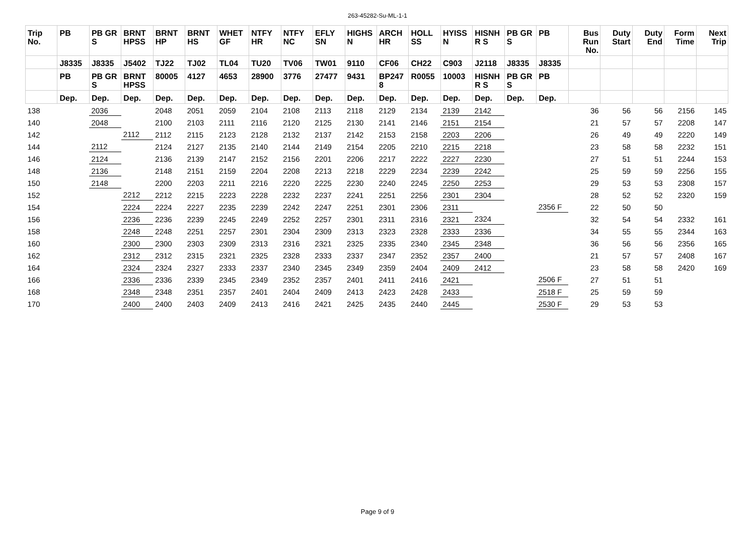263-45282-Su-ML-1-1
| Trip No. | PB | PB GR S | BRNT HPSS | BRNT HP | BRNT HS | WHET GF | NTFY HR | NTFY NC | EFLY SN | HIGHS N | ARCH HR | HOLL SS | HYISS N | HISNH R S | PB GR S | PB | Bus Run No. | Duty Start | Duty End | Form Time | Next Trip |
| --- | --- | --- | --- | --- | --- | --- | --- | --- | --- | --- | --- | --- | --- | --- | --- | --- | --- | --- | --- | --- | --- |
| | J8335 | J8335 | J5402 | TJ22 | TJ02 | TL04 | TU20 | TV06 | TW01 | 9110 | CF06 | CH22 | C903 | J2118 | J8335 | J8335 | | | | | |
| | PB | PB GR S | BRNT HPSS | 80005 | 4127 | 4653 | 28900 | 3776 | 27477 | 9431 | BP247 8 | R0055 | 10003 | HISNH R S | PB GR S | PB | | | | | |
| | Dep. | Dep. | Dep. | Dep. | Dep. | Dep. | Dep. | Dep. | Dep. | Dep. | Dep. | Dep. | Dep. | Dep. | Dep. | Dep. | | | | | |
| 138 | | 2036 | | 2048 | 2051 | 2059 | 2104 | 2108 | 2113 | 2118 | 2129 | 2134 | 2139 | 2142 | | | 36 | 56 | 56 | 2156 | 145 |
| 140 | | 2048 | | 2100 | 2103 | 2111 | 2116 | 2120 | 2125 | 2130 | 2141 | 2146 | 2151 | 2154 | | | 21 | 57 | 57 | 2208 | 147 |
| 142 | | | 2112 | 2112 | 2115 | 2123 | 2128 | 2132 | 2137 | 2142 | 2153 | 2158 | 2203 | 2206 | | | 26 | 49 | 49 | 2220 | 149 |
| 144 | | 2112 | | 2124 | 2127 | 2135 | 2140 | 2144 | 2149 | 2154 | 2205 | 2210 | 2215 | 2218 | | | 23 | 58 | 58 | 2232 | 151 |
| 146 | | 2124 | | 2136 | 2139 | 2147 | 2152 | 2156 | 2201 | 2206 | 2217 | 2222 | 2227 | 2230 | | | 27 | 51 | 51 | 2244 | 153 |
| 148 | | 2136 | | 2148 | 2151 | 2159 | 2204 | 2208 | 2213 | 2218 | 2229 | 2234 | 2239 | 2242 | | | 25 | 59 | 59 | 2256 | 155 |
| 150 | | 2148 | | 2200 | 2203 | 2211 | 2216 | 2220 | 2225 | 2230 | 2240 | 2245 | 2250 | 2253 | | | 29 | 53 | 53 | 2308 | 157 |
| 152 | | | 2212 | 2212 | 2215 | 2223 | 2228 | 2232 | 2237 | 2241 | 2251 | 2256 | 2301 | 2304 | | | 28 | 52 | 52 | 2320 | 159 |
| 154 | | | 2224 | 2224 | 2227 | 2235 | 2239 | 2242 | 2247 | 2251 | 2301 | 2306 | 2311 | | | 2356 F | 22 | 50 | 50 | | |
| 156 | | | 2236 | 2236 | 2239 | 2245 | 2249 | 2252 | 2257 | 2301 | 2311 | 2316 | 2321 | 2324 | | | 32 | 54 | 54 | 2332 | 161 |
| 158 | | | 2248 | 2248 | 2251 | 2257 | 2301 | 2304 | 2309 | 2313 | 2323 | 2328 | 2333 | 2336 | | | 34 | 55 | 55 | 2344 | 163 |
| 160 | | | 2300 | 2300 | 2303 | 2309 | 2313 | 2316 | 2321 | 2325 | 2335 | 2340 | 2345 | 2348 | | | 36 | 56 | 56 | 2356 | 165 |
| 162 | | | 2312 | 2312 | 2315 | 2321 | 2325 | 2328 | 2333 | 2337 | 2347 | 2352 | 2357 | 2400 | | | 21 | 57 | 57 | 2408 | 167 |
| 164 | | | 2324 | 2324 | 2327 | 2333 | 2337 | 2340 | 2345 | 2349 | 2359 | 2404 | 2409 | 2412 | | | 23 | 58 | 58 | 2420 | 169 |
| 166 | | | 2336 | 2336 | 2339 | 2345 | 2349 | 2352 | 2357 | 2401 | 2411 | 2416 | 2421 | | | 2506 F | 27 | 51 | 51 | | |
| 168 | | | 2348 | 2348 | 2351 | 2357 | 2401 | 2404 | 2409 | 2413 | 2423 | 2428 | 2433 | | | 2518 F | 25 | 59 | 59 | | |
| 170 | | | 2400 | 2400 | 2403 | 2409 | 2413 | 2416 | 2421 | 2425 | 2435 | 2440 | 2445 | | | 2530 F | 29 | 53 | 53 | | |
Page 9 of 9